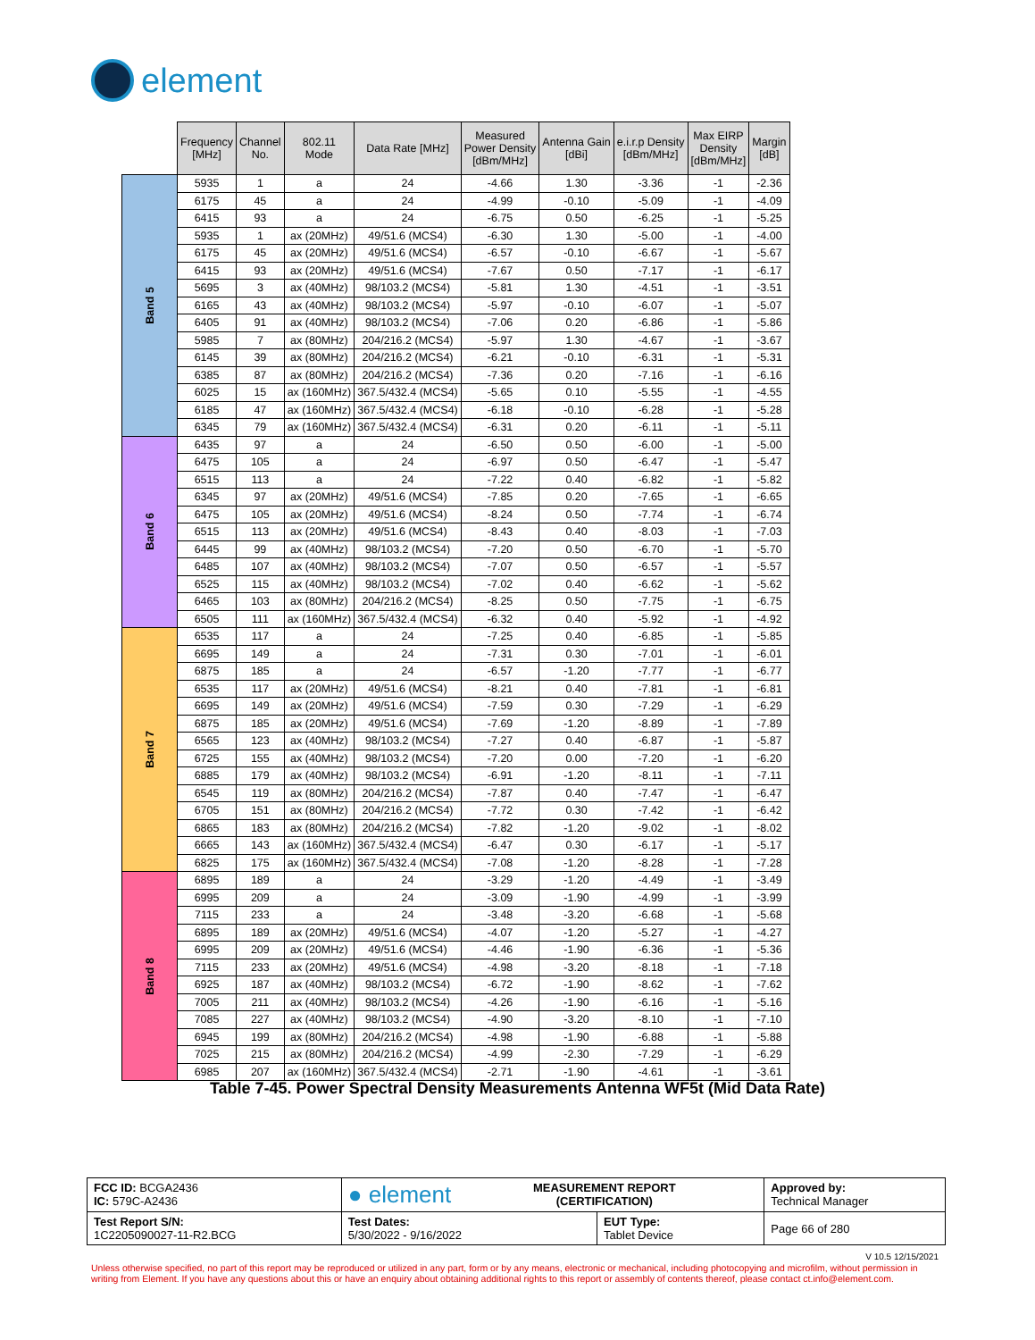element
| | Frequency [MHz] | Channel No. | 802.11 Mode | Data Rate [MHz] | Measured Power Density [dBm/MHz] | Antenna Gain [dBi] | e.i.r.p Density [dBm/MHz] | Max EIRP Density [dBm/MHz] | Margin [dB] |
| --- | --- | --- | --- | --- | --- | --- | --- | --- | --- |
| Band 5 | 5935 | 1 | a | 24 | -4.66 | 1.30 | -3.36 | -1 | -2.36 |
| | 6175 | 45 | a | 24 | -4.99 | -0.10 | -5.09 | -1 | -4.09 |
| | 6415 | 93 | a | 24 | -6.75 | 0.50 | -6.25 | -1 | -5.25 |
| | 5935 | 1 | ax (20MHz) | 49/51.6 (MCS4) | -6.30 | 1.30 | -5.00 | -1 | -4.00 |
| | 6175 | 45 | ax (20MHz) | 49/51.6 (MCS4) | -6.57 | -0.10 | -6.67 | -1 | -5.67 |
| | 6415 | 93 | ax (20MHz) | 49/51.6 (MCS4) | -7.67 | 0.50 | -7.17 | -1 | -6.17 |
| | 5695 | 3 | ax (40MHz) | 98/103.2 (MCS4) | -5.81 | 1.30 | -4.51 | -1 | -3.51 |
| | 6165 | 43 | ax (40MHz) | 98/103.2 (MCS4) | -5.97 | -0.10 | -6.07 | -1 | -5.07 |
| | 6405 | 91 | ax (40MHz) | 98/103.2 (MCS4) | -7.06 | 0.20 | -6.86 | -1 | -5.86 |
| | 5985 | 7 | ax (80MHz) | 204/216.2 (MCS4) | -5.97 | 1.30 | -4.67 | -1 | -3.67 |
| | 6145 | 39 | ax (80MHz) | 204/216.2 (MCS4) | -6.21 | -0.10 | -6.31 | -1 | -5.31 |
| | 6385 | 87 | ax (80MHz) | 204/216.2 (MCS4) | -7.36 | 0.20 | -7.16 | -1 | -6.16 |
| | 6025 | 15 | ax (160MHz) | 367.5/432.4 (MCS4) | -5.65 | 0.10 | -5.55 | -1 | -4.55 |
| | 6185 | 47 | ax (160MHz) | 367.5/432.4 (MCS4) | -6.18 | -0.10 | -6.28 | -1 | -5.28 |
| | 6345 | 79 | ax (160MHz) | 367.5/432.4 (MCS4) | -6.31 | 0.20 | -6.11 | -1 | -5.11 |
| Band 6 | 6435 | 97 | a | 24 | -6.50 | 0.50 | -6.00 | -1 | -5.00 |
| | 6475 | 105 | a | 24 | -6.97 | 0.50 | -6.47 | -1 | -5.47 |
| | 6515 | 113 | a | 24 | -7.22 | 0.40 | -6.82 | -1 | -5.82 |
| | 6345 | 97 | ax (20MHz) | 49/51.6 (MCS4) | -7.85 | 0.20 | -7.65 | -1 | -6.65 |
| | 6475 | 105 | ax (20MHz) | 49/51.6 (MCS4) | -8.24 | 0.50 | -7.74 | -1 | -6.74 |
| | 6515 | 113 | ax (20MHz) | 49/51.6 (MCS4) | -8.43 | 0.40 | -8.03 | -1 | -7.03 |
| | 6445 | 99 | ax (40MHz) | 98/103.2 (MCS4) | -7.20 | 0.50 | -6.70 | -1 | -5.70 |
| | 6485 | 107 | ax (40MHz) | 98/103.2 (MCS4) | -7.07 | 0.50 | -6.57 | -1 | -5.57 |
| | 6525 | 115 | ax (40MHz) | 98/103.2 (MCS4) | -7.02 | 0.40 | -6.62 | -1 | -5.62 |
| | 6465 | 103 | ax (80MHz) | 204/216.2 (MCS4) | -8.25 | 0.50 | -7.75 | -1 | -6.75 |
| | 6505 | 111 | ax (160MHz) | 367.5/432.4 (MCS4) | -6.32 | 0.40 | -5.92 | -1 | -4.92 |
| Band 7 | 6535 | 117 | a | 24 | -7.25 | 0.40 | -6.85 | -1 | -5.85 |
| | 6695 | 149 | a | 24 | -7.31 | 0.30 | -7.01 | -1 | -6.01 |
| | 6875 | 185 | a | 24 | -6.57 | -1.20 | -7.77 | -1 | -6.77 |
| | 6535 | 117 | ax (20MHz) | 49/51.6 (MCS4) | -8.21 | 0.40 | -7.81 | -1 | -6.81 |
| | 6695 | 149 | ax (20MHz) | 49/51.6 (MCS4) | -7.59 | 0.30 | -7.29 | -1 | -6.29 |
| | 6875 | 185 | ax (20MHz) | 49/51.6 (MCS4) | -7.69 | -1.20 | -8.89 | -1 | -7.89 |
| | 6565 | 123 | ax (40MHz) | 98/103.2 (MCS4) | -7.27 | 0.40 | -6.87 | -1 | -5.87 |
| | 6725 | 155 | ax (40MHz) | 98/103.2 (MCS4) | -7.20 | 0.00 | -7.20 | -1 | -6.20 |
| | 6885 | 179 | ax (40MHz) | 98/103.2 (MCS4) | -6.91 | -1.20 | -8.11 | -1 | -7.11 |
| | 6545 | 119 | ax (80MHz) | 204/216.2 (MCS4) | -7.87 | 0.40 | -7.47 | -1 | -6.47 |
| | 6705 | 151 | ax (80MHz) | 204/216.2 (MCS4) | -7.72 | 0.30 | -7.42 | -1 | -6.42 |
| | 6865 | 183 | ax (80MHz) | 204/216.2 (MCS4) | -7.82 | -1.20 | -9.02 | -1 | -8.02 |
| | 6665 | 143 | ax (160MHz) | 367.5/432.4 (MCS4) | -6.47 | 0.30 | -6.17 | -1 | -5.17 |
| | 6825 | 175 | ax (160MHz) | 367.5/432.4 (MCS4) | -7.08 | -1.20 | -8.28 | -1 | -7.28 |
| Band 8 | 6895 | 189 | a | 24 | -3.29 | -1.20 | -4.49 | -1 | -3.49 |
| | 6995 | 209 | a | 24 | -3.09 | -1.90 | -4.99 | -1 | -3.99 |
| | 7115 | 233 | a | 24 | -3.48 | -3.20 | -6.68 | -1 | -5.68 |
| | 6895 | 189 | ax (20MHz) | 49/51.6 (MCS4) | -4.07 | -1.20 | -5.27 | -1 | -4.27 |
| | 6995 | 209 | ax (20MHz) | 49/51.6 (MCS4) | -4.46 | -1.90 | -6.36 | -1 | -5.36 |
| | 7115 | 233 | ax (20MHz) | 49/51.6 (MCS4) | -4.98 | -3.20 | -8.18 | -1 | -7.18 |
| | 6925 | 187 | ax (40MHz) | 98/103.2 (MCS4) | -6.72 | -1.90 | -8.62 | -1 | -7.62 |
| | 7005 | 211 | ax (40MHz) | 98/103.2 (MCS4) | -4.26 | -1.90 | -6.16 | -1 | -5.16 |
| | 7085 | 227 | ax (40MHz) | 98/103.2 (MCS4) | -4.90 | -3.20 | -8.10 | -1 | -7.10 |
| | 6945 | 199 | ax (80MHz) | 204/216.2 (MCS4) | -4.98 | -1.90 | -6.88 | -1 | -5.88 |
| | 7025 | 215 | ax (80MHz) | 204/216.2 (MCS4) | -4.99 | -2.30 | -7.29 | -1 | -6.29 |
| | 6985 | 207 | ax (160MHz) | 367.5/432.4 (MCS4) | -2.71 | -1.90 | -4.61 | -1 | -3.61 |
Table 7-45. Power Spectral Density Measurements Antenna WF5t (Mid Data Rate)
| FCC ID: BCGA2436 IC: 579C-A2436 | ● element MEASUREMENT REPORT (CERTIFICATION) | | Approved by: Technical Manager |
| Test Report S/N: 1C2205090027-11-R2.BCG | Test Dates: 5/30/2022 - 9/16/2022 | EUT Type: Tablet Device | Page 66 of 280 |
V 10.5 12/15/2021
Unless otherwise specified, no part of this report may be reproduced or utilized in any part, form or by any means, electronic or mechanical, including photocopying and microfilm, without permission in writing from Element. If you have any questions about this or have an enquiry about obtaining additional rights to this report or assembly of contents thereof, please contact ct.info@element.com.